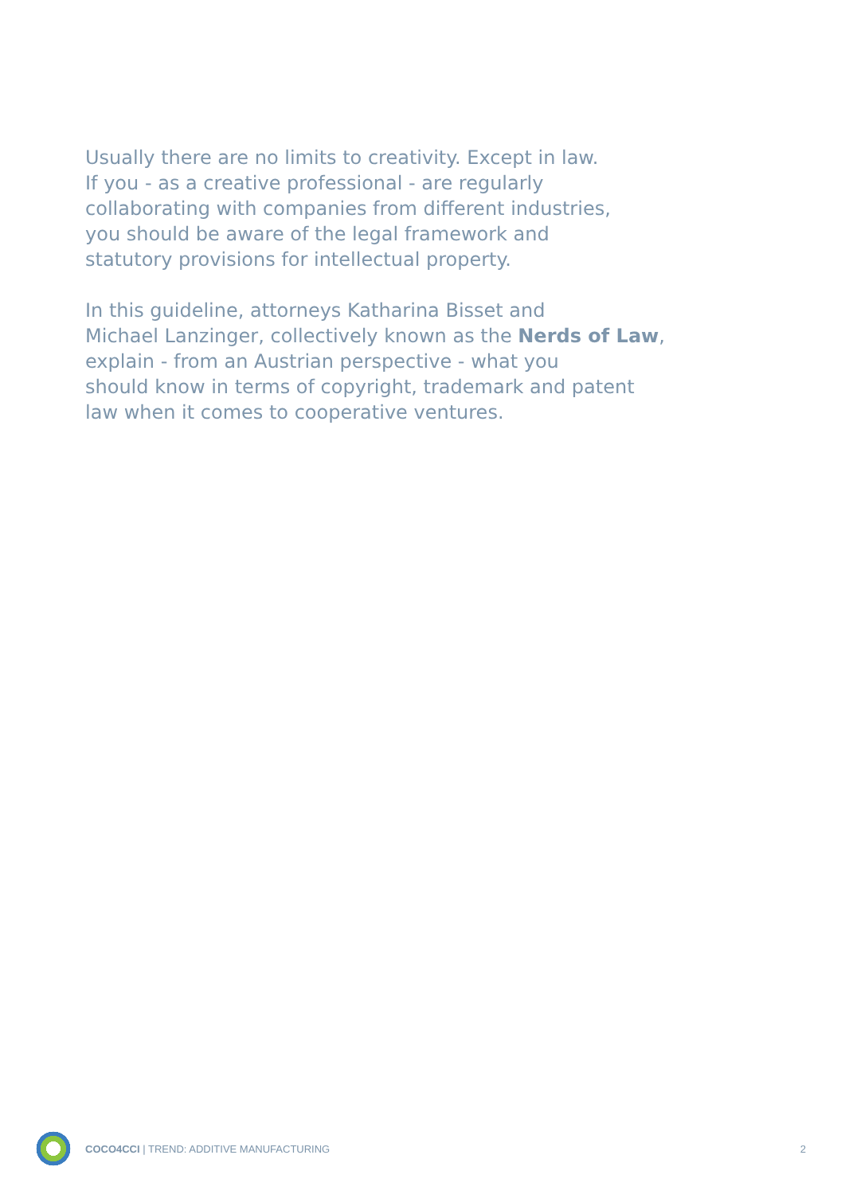Usually there are no limits to creativity. Except in law.
If you - as a creative professional - are regularly
collaborating with companies from different industries,
you should be aware of the legal framework and
statutory provisions for intellectual property.
In this guideline, attorneys Katharina Bisset and
Michael Lanzinger, collectively known as the Nerds of Law,
explain - from an Austrian perspective - what you
should know in terms of copyright, trademark and patent
law when it comes to cooperative ventures.
COCO4CCI | TREND: ADDITIVE MANUFACTURING 2